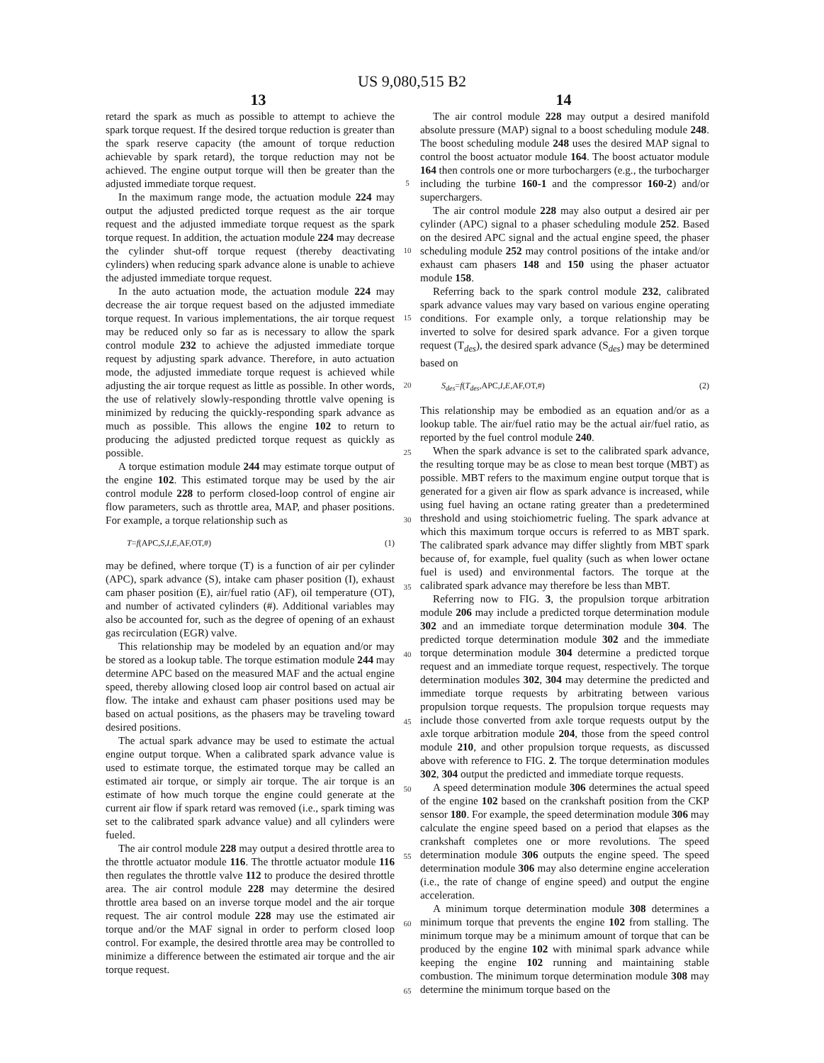US 9,080,515 B2
13 14
retard the spark as much as possible to attempt to achieve the spark torque request. If the desired torque reduction is greater than the spark reserve capacity (the amount of torque reduction achievable by spark retard), the torque reduction may not be achieved. The engine output torque will then be greater than the adjusted immediate torque request.
In the maximum range mode, the actuation module 224 may output the adjusted predicted torque request as the air torque request and the adjusted immediate torque request as the spark torque request. In addition, the actuation module 224 may decrease the cylinder shut-off torque request (thereby deactivating cylinders) when reducing spark advance alone is unable to achieve the adjusted immediate torque request.
In the auto actuation mode, the actuation module 224 may decrease the air torque request based on the adjusted immediate torque request. In various implementations, the air torque request may be reduced only so far as is necessary to allow the spark control module 232 to achieve the adjusted immediate torque request by adjusting spark advance. Therefore, in auto actuation mode, the adjusted immediate torque request is achieved while adjusting the air torque request as little as possible. In other words, the use of relatively slowly-responding throttle valve opening is minimized by reducing the quickly-responding spark advance as much as possible. This allows the engine 102 to return to producing the adjusted predicted torque request as quickly as possible.
A torque estimation module 244 may estimate torque output of the engine 102. This estimated torque may be used by the air control module 228 to perform closed-loop control of engine air flow parameters, such as throttle area, MAP, and phaser positions. For example, a torque relationship such as
T=f(APC,S,I,E,AF,OT,#) (1)
may be defined, where torque (T) is a function of air per cylinder (APC), spark advance (S), intake cam phaser position (I), exhaust cam phaser position (E), air/fuel ratio (AF), oil temperature (OT), and number of activated cylinders (#). Additional variables may also be accounted for, such as the degree of opening of an exhaust gas recirculation (EGR) valve.
This relationship may be modeled by an equation and/or may be stored as a lookup table. The torque estimation module 244 may determine APC based on the measured MAF and the actual engine speed, thereby allowing closed loop air control based on actual air flow. The intake and exhaust cam phaser positions used may be based on actual positions, as the phasers may be traveling toward desired positions.
The actual spark advance may be used to estimate the actual engine output torque. When a calibrated spark advance value is used to estimate torque, the estimated torque may be called an estimated air torque, or simply air torque. The air torque is an estimate of how much torque the engine could generate at the current air flow if spark retard was removed (i.e., spark timing was set to the calibrated spark advance value) and all cylinders were fueled.
The air control module 228 may output a desired throttle area to the throttle actuator module 116. The throttle actuator module 116 then regulates the throttle valve 112 to produce the desired throttle area. The air control module 228 may determine the desired throttle area based on an inverse torque model and the air torque request. The air control module 228 may use the estimated air torque and/or the MAF signal in order to perform closed loop control. For example, the desired throttle area may be controlled to minimize a difference between the estimated air torque and the air torque request.
5
10
15
20
25
30
35
40
45
50
55
60
65
The air control module 228 may output a desired manifold absolute pressure (MAP) signal to a boost scheduling module 248. The boost scheduling module 248 uses the desired MAP signal to control the boost actuator module 164. The boost actuator module 164 then controls one or more turbochargers (e.g., the turbocharger including the turbine 160-1 and the compressor 160-2) and/or superchargers.
The air control module 228 may also output a desired air per cylinder (APC) signal to a phaser scheduling module 252. Based on the desired APC signal and the actual engine speed, the phaser scheduling module 252 may control positions of the intake and/or exhaust cam phasers 148 and 150 using the phaser actuator module 158.
Referring back to the spark control module 232, calibrated spark advance values may vary based on various engine operating conditions. For example only, a torque relationship may be inverted to solve for desired spark advance. For a given torque request (T<sub>des</sub>), the desired spark advance (S<sub>des</sub>) may be determined based on
S<sub>des</sub>=f(T<sub>des</sub>,APC,I,E,AF,OT,#) (2)
This relationship may be embodied as an equation and/or as a lookup table. The air/fuel ratio may be the actual air/fuel ratio, as reported by the fuel control module 240.
When the spark advance is set to the calibrated spark advance, the resulting torque may be as close to mean best torque (MBT) as possible. MBT refers to the maximum engine output torque that is generated for a given air flow as spark advance is increased, while using fuel having an octane rating greater than a predetermined threshold and using stoichiometric fueling. The spark advance at which this maximum torque occurs is referred to as MBT spark. The calibrated spark advance may differ slightly from MBT spark because of, for example, fuel quality (such as when lower octane fuel is used) and environmental factors. The torque at the calibrated spark advance may therefore be less than MBT.
Referring now to FIG. 3, the propulsion torque arbitration module 206 may include a predicted torque determination module 302 and an immediate torque determination module 304. The predicted torque determination module 302 and the immediate torque determination module 304 determine a predicted torque request and an immediate torque request, respectively. The torque determination modules 302, 304 may determine the predicted and immediate torque requests by arbitrating between various propulsion torque requests. The propulsion torque requests may include those converted from axle torque requests output by the axle torque arbitration module 204, those from the speed control module 210, and other propulsion torque requests, as discussed above with reference to FIG. 2. The torque determination modules 302, 304 output the predicted and immediate torque requests.
A speed determination module 306 determines the actual speed of the engine 102 based on the crankshaft position from the CKP sensor 180. For example, the speed determination module 306 may calculate the engine speed based on a period that elapses as the crankshaft completes one or more revolutions. The speed determination module 306 outputs the engine speed. The speed determination module 306 may also determine engine acceleration (i.e., the rate of change of engine speed) and output the engine acceleration.
A minimum torque determination module 308 determines a minimum torque that prevents the engine 102 from stalling. The minimum torque may be a minimum amount of torque that can be produced by the engine 102 with minimal spark advance while keeping the engine 102 running and maintaining stable combustion. The minimum torque determination module 308 may determine the minimum torque based on the